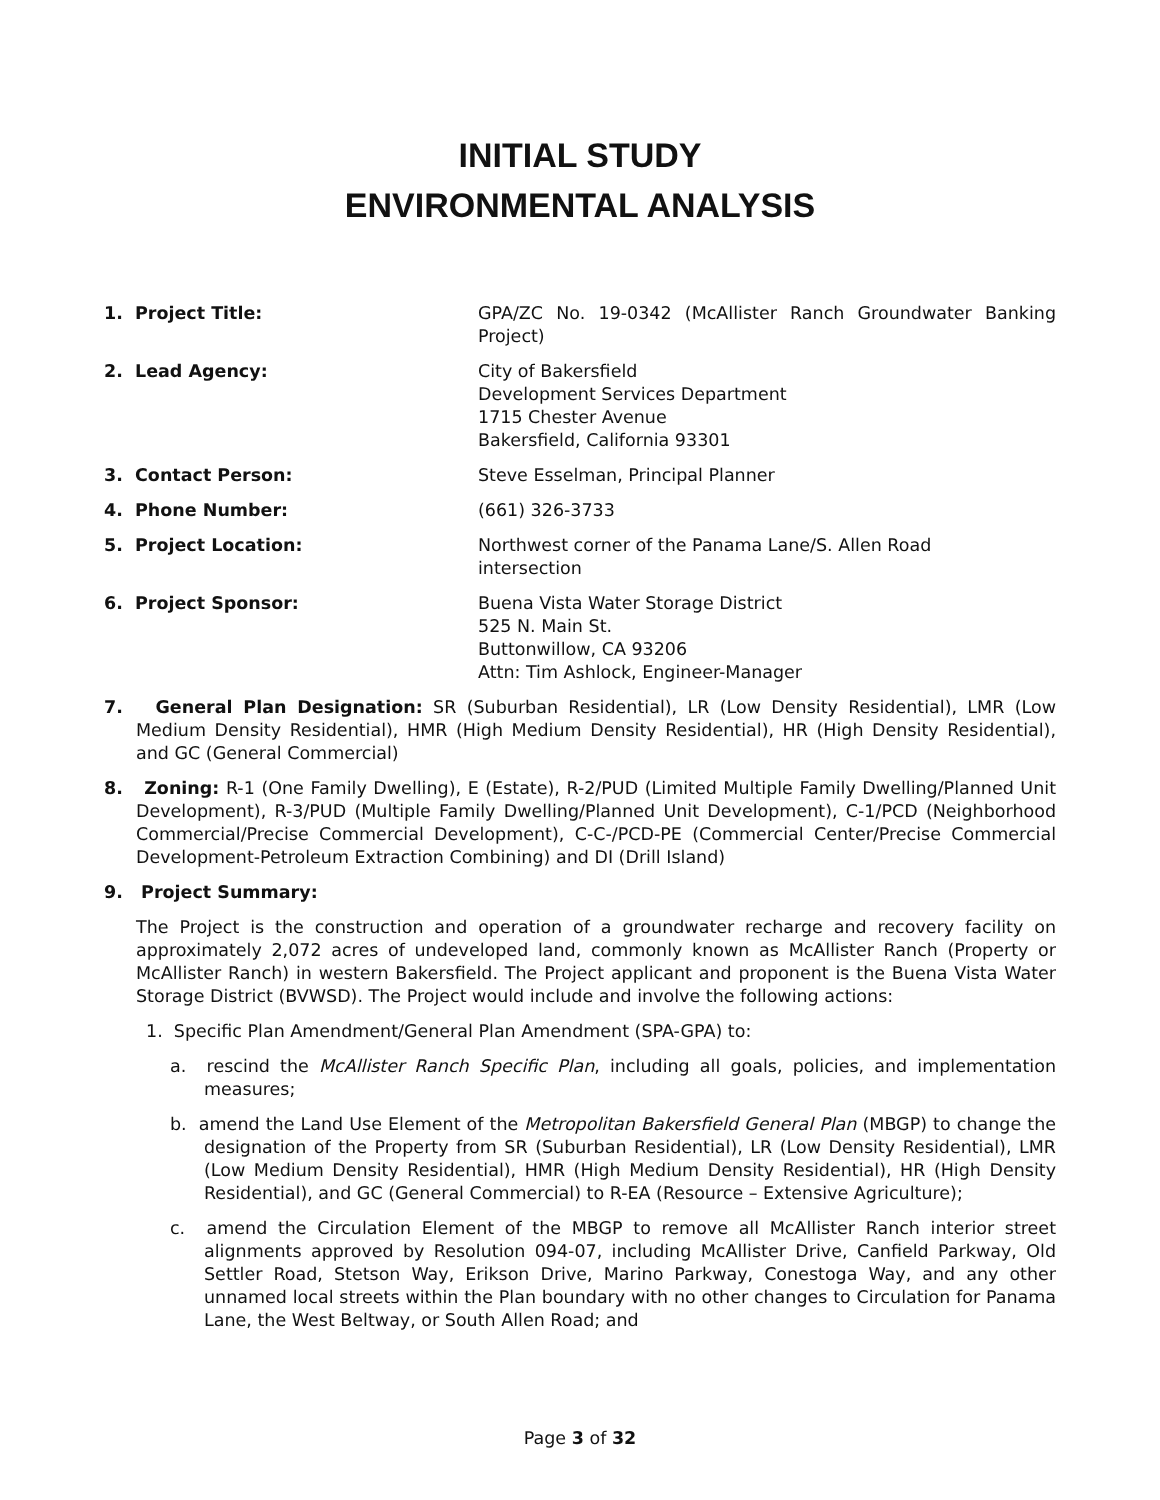INITIAL STUDY
ENVIRONMENTAL ANALYSIS
1. Project Title: GPA/ZC No. 19-0342 (McAllister Ranch Groundwater Banking Project)
2. Lead Agency: City of Bakersfield
Development Services Department
1715 Chester Avenue
Bakersfield, California 93301
3. Contact Person: Steve Esselman, Principal Planner
4. Phone Number: (661) 326-3733
5. Project Location: Northwest corner of the Panama Lane/S. Allen Road
intersection
6. Project Sponsor: Buena Vista Water Storage District
525 N. Main St.
Buttonwillow, CA 93206
Attn: Tim Ashlock, Engineer-Manager
7. General Plan Designation: SR (Suburban Residential), LR (Low Density Residential), LMR (Low Medium Density Residential), HMR (High Medium Density Residential), HR (High Density Residential), and GC (General Commercial)
8. Zoning: R-1 (One Family Dwelling), E (Estate), R-2/PUD (Limited Multiple Family Dwelling/Planned Unit Development), R-3/PUD (Multiple Family Dwelling/Planned Unit Development), C-1/PCD (Neighborhood Commercial/Precise Commercial Development), C-C-/PCD-PE (Commercial Center/Precise Commercial Development-Petroleum Extraction Combining) and DI (Drill Island)
9. Project Summary:
The Project is the construction and operation of a groundwater recharge and recovery facility on approximately 2,072 acres of undeveloped land, commonly known as McAllister Ranch (Property or McAllister Ranch) in western Bakersfield. The Project applicant and proponent is the Buena Vista Water Storage District (BVWSD). The Project would include and involve the following actions:
1. Specific Plan Amendment/General Plan Amendment (SPA-GPA) to:
a. rescind the McAllister Ranch Specific Plan, including all goals, policies, and implementation measures;
b. amend the Land Use Element of the Metropolitan Bakersfield General Plan (MBGP) to change the designation of the Property from SR (Suburban Residential), LR (Low Density Residential), LMR (Low Medium Density Residential), HMR (High Medium Density Residential), HR (High Density Residential), and GC (General Commercial) to R-EA (Resource – Extensive Agriculture);
c. amend the Circulation Element of the MBGP to remove all McAllister Ranch interior street alignments approved by Resolution 094-07, including McAllister Drive, Canfield Parkway, Old Settler Road, Stetson Way, Erikson Drive, Marino Parkway, Conestoga Way, and any other unnamed local streets within the Plan boundary with no other changes to Circulation for Panama Lane, the West Beltway, or South Allen Road; and
Page 3 of 32